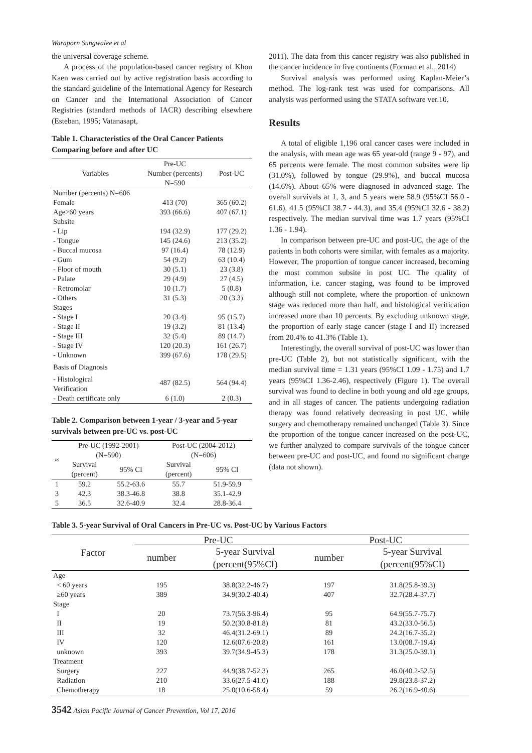Waraporn Sungwalee et al
the universal coverage scheme.
A process of the population-based cancer registry of Khon Kaen was carried out by active registration basis according to the standard guideline of the International Agency for Research on Cancer and the International Association of Cancer Registries (standard methods of IACR) describing elsewhere (Esteban, 1995; Vatanasapt,
Table 1. Characteristics of the Oral Cancer Patients Comparing before and after UC
| Variables | Pre-UC | Post-UC |
| --- | --- | --- |
| | Number (percents) N=590 | |
| Number (percents) N=606 | | |
| Female | 413 (70) | 365 (60.2) |
| Age>60 years | 393 (66.6) | 407 (67.1) |
| Subsite | | |
| - Lip | 194 (32.9) | 177 (29.2) |
| - Tongue | 145 (24.6) | 213 (35.2) |
| - Buccal mucosa | 97 (16.4) | 78 (12.9) |
| - Gum | 54 (9.2) | 63 (10.4) |
| - Floor of mouth | 30 (5.1) | 23 (3.8) |
| - Palate | 29 (4.9) | 27 (4.5) |
| - Retromolar | 10 (1.7) | 5 (0.8) |
| - Others | 31 (5.3) | 20 (3.3) |
| Stages | | |
| - Stage I | 20 (3.4) | 95 (15.7) |
| - Stage II | 19 (3.2) | 81 (13.4) |
| - Stage III | 32 (5.4) | 89 (14.7) |
| - Stage IV | 120 (20.3) | 161 (26.7) |
| - Unknown | 399 (67.6) | 178 (29.5) |
| Basis of Diagnosis | | |
| - Histological Verification | 487 (82.5) | 564 (94.4) |
| - Death certificate only | 6 (1.0) | 2 (0.3) |
Table 2. Comparison between 1-year / 3-year and 5-year survivals between pre-UC vs. post-UC
| ≈ | Pre-UC (1992-2001) (N=590) | | Post-UC (2004-2012) (N=606) | |
| --- | --- | --- | --- | --- |
| | Survival (percent) | 95% CI | Survival (percent) | 95% CI |
| 1 | 59.2 | 55.2-63.6 | 55.7 | 51.9-59.9 |
| 3 | 42.3 | 38.3-46.8 | 38.8 | 35.1-42.9 |
| 5 | 36.5 | 32.6-40.9 | 32.4 | 28.8-36.4 |
2011). The data from this cancer registry was also published in the cancer incidence in five continents (Forman et al., 2014)
Survival analysis was performed using Kaplan-Meier’s method. The log-rank test was used for comparisons. All analysis was performed using the STATA software ver.10.
Results
A total of eligible 1,196 oral cancer cases were included in the analysis, with mean age was 65 year-old (range 9 - 97), and 65 percents were female. The most common subsites were lip (31.0%), followed by tongue (29.9%), and buccal mucosa (14.6%). About 65% were diagnosed in advanced stage. The overall survivals at 1, 3, and 5 years were 58.9 (95%CI 56.0 - 61.6), 41.5 (95%CI 38.7 - 44.3), and 35.4 (95%CI 32.6 - 38.2) respectively. The median survival time was 1.7 years (95%CI 1.36 - 1.94).
In comparison between pre-UC and post-UC, the age of the patients in both cohorts were similar, with females as a majority. However, The proportion of tongue cancer increased, becoming the most common subsite in post UC. The quality of information, i.e. cancer staging, was found to be improved although still not complete, where the proportion of unknown stage was reduced more than half, and histological verification increased more than 10 percents. By excluding unknown stage, the proportion of early stage cancer (stage I and II) increased from 20.4% to 41.3% (Table 1).
Interestingly, the overall survival of post-UC was lower than pre-UC (Table 2), but not statistically significant, with the median survival time = 1.31 years (95%CI 1.09 - 1.75) and 1.7 years (95%CI 1.36-2.46), respectively (Figure 1). The overall survival was found to decline in both young and old age groups, and in all stages of cancer. The patients undergoing radiation therapy was found relatively decreasing in post UC, while surgery and chemotherapy remained unchanged (Table 3). Since the proportion of the tongue cancer increased on the post-UC, we further analyzed to compare survivals of the tongue cancer between pre-UC and post-UC, and found no significant change (data not shown).
Table 3. 5-year Survival of Oral Cancers in Pre-UC vs. Post-UC by Various Factors
| Factor | Pre-UC | | Post-UC | |
| --- | --- | --- | --- | --- |
| | number | 5-year Survival (percent(95%CI) | number | 5-year Survival (percent(95%CI) |
| Age | | | | |
| < 60 years | 195 | 38.8(32.2-46.7) | 197 | 31.8(25.8-39.3) |
| ≥60 years | 389 | 34.9(30.2-40.4) | 407 | 32.7(28.4-37.7) |
| Stage | | | | |
| I | 20 | 73.7(56.3-96.4) | 95 | 64.9(55.7-75.7) |
| II | 19 | 50.2(30.8-81.8) | 81 | 43.2(33.0-56.5) |
| III | 32 | 46.4(31.2-69.1) | 89 | 24.2(16.7-35.2) |
| IV | 120 | 12.6(07.6-20.8) | 161 | 13.0(08.7-19.4) |
| unknown | 393 | 39.7(34.9-45.3) | 178 | 31.3(25.0-39.1) |
| Treatment | | | | |
| Surgery | 227 | 44.9(38.7-52.3) | 265 | 46.0(40.2-52.5) |
| Radiation | 210 | 33.6(27.5-41.0) | 188 | 29.8(23.8-37.2) |
| Chemotherapy | 18 | 25.0(10.6-58.4) | 59 | 26.2(16.9-40.6) |
3542 Asian Pacific Journal of Cancer Prevention, Vol 17, 2016